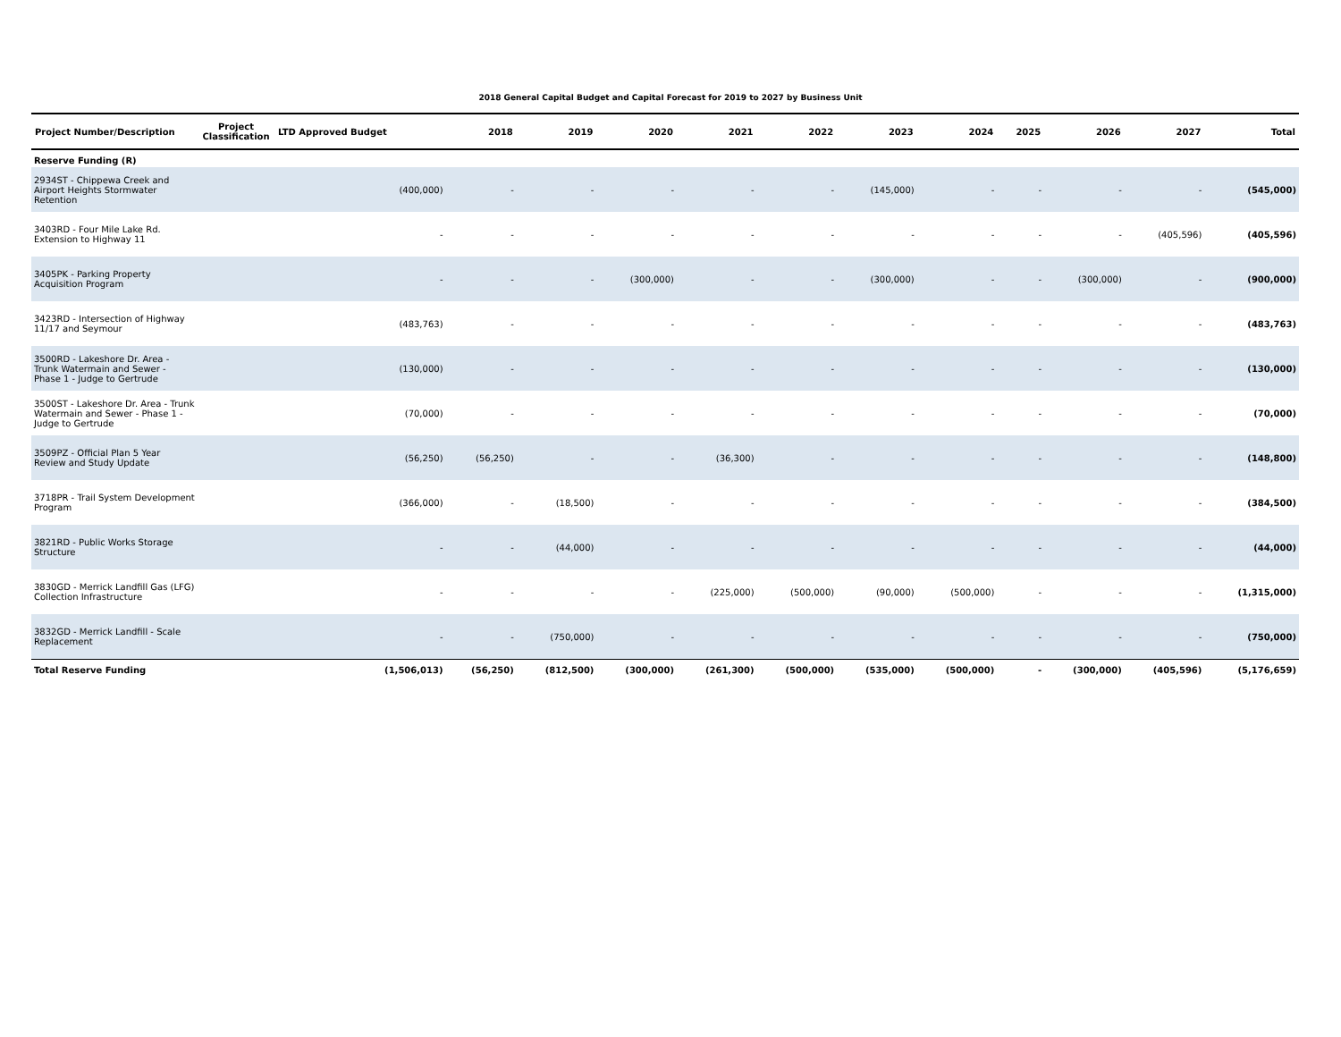2018 General Capital Budget and Capital Forecast for 2019 to 2027 by Business Unit
| Project Number/Description | Project Classification | LTD Approved Budget | 2018 | 2019 | 2020 | 2021 | 2022 | 2023 | 2024 | 2025 | 2026 | 2027 | Total |
| --- | --- | --- | --- | --- | --- | --- | --- | --- | --- | --- | --- | --- | --- |
| Reserve Funding (R) | | | | | | | | | | | | | |
| 2934ST - Chippewa Creek and Airport Heights Stormwater Retention | | (400,000) | - | - | - | - | - | (145,000) | - | - | - | - | (545,000) |
| 3403RD - Four Mile Lake Rd. Extension to Highway 11 | | - | - | - | - | - | - | - | - | - | - | (405,596) | (405,596) |
| 3405PK - Parking Property Acquisition Program | | - | - | - | (300,000) | - | - | (300,000) | - | - | (300,000) | - | (900,000) |
| 3423RD - Intersection of Highway 11/17 and Seymour | | (483,763) | - | - | - | - | - | - | - | - | - | - | (483,763) |
| 3500RD - Lakeshore Dr. Area - Trunk Watermain and Sewer - Phase 1 - Judge to Gertrude | | (130,000) | - | - | - | - | - | - | - | - | - | - | (130,000) |
| 3500ST - Lakeshore Dr. Area - Trunk Watermain and Sewer - Phase 1 - Judge to Gertrude | | (70,000) | - | - | - | - | - | - | - | - | - | - | (70,000) |
| 3509PZ - Official Plan 5 Year Review and Study Update | | (56,250) | (56,250) | - | - | (36,300) | - | - | - | - | - | - | (148,800) |
| 3718PR - Trail System Development Program | | (366,000) | - | (18,500) | - | - | - | - | - | - | - | - | (384,500) |
| 3821RD - Public Works Storage Structure | | - | - | (44,000) | - | - | - | - | - | - | - | - | (44,000) |
| 3830GD - Merrick Landfill Gas (LFG) Collection Infrastructure | | - | - | - | - | (225,000) | (500,000) | (90,000) | (500,000) | - | - | - | (1,315,000) |
| 3832GD - Merrick Landfill - Scale Replacement | | - | - | (750,000) | - | - | - | - | - | - | - | - | (750,000) |
| Total Reserve Funding | | (1,506,013) | (56,250) | (812,500) | (300,000) | (261,300) | (500,000) | (535,000) | (500,000) | - | (300,000) | (405,596) | (5,176,659) |